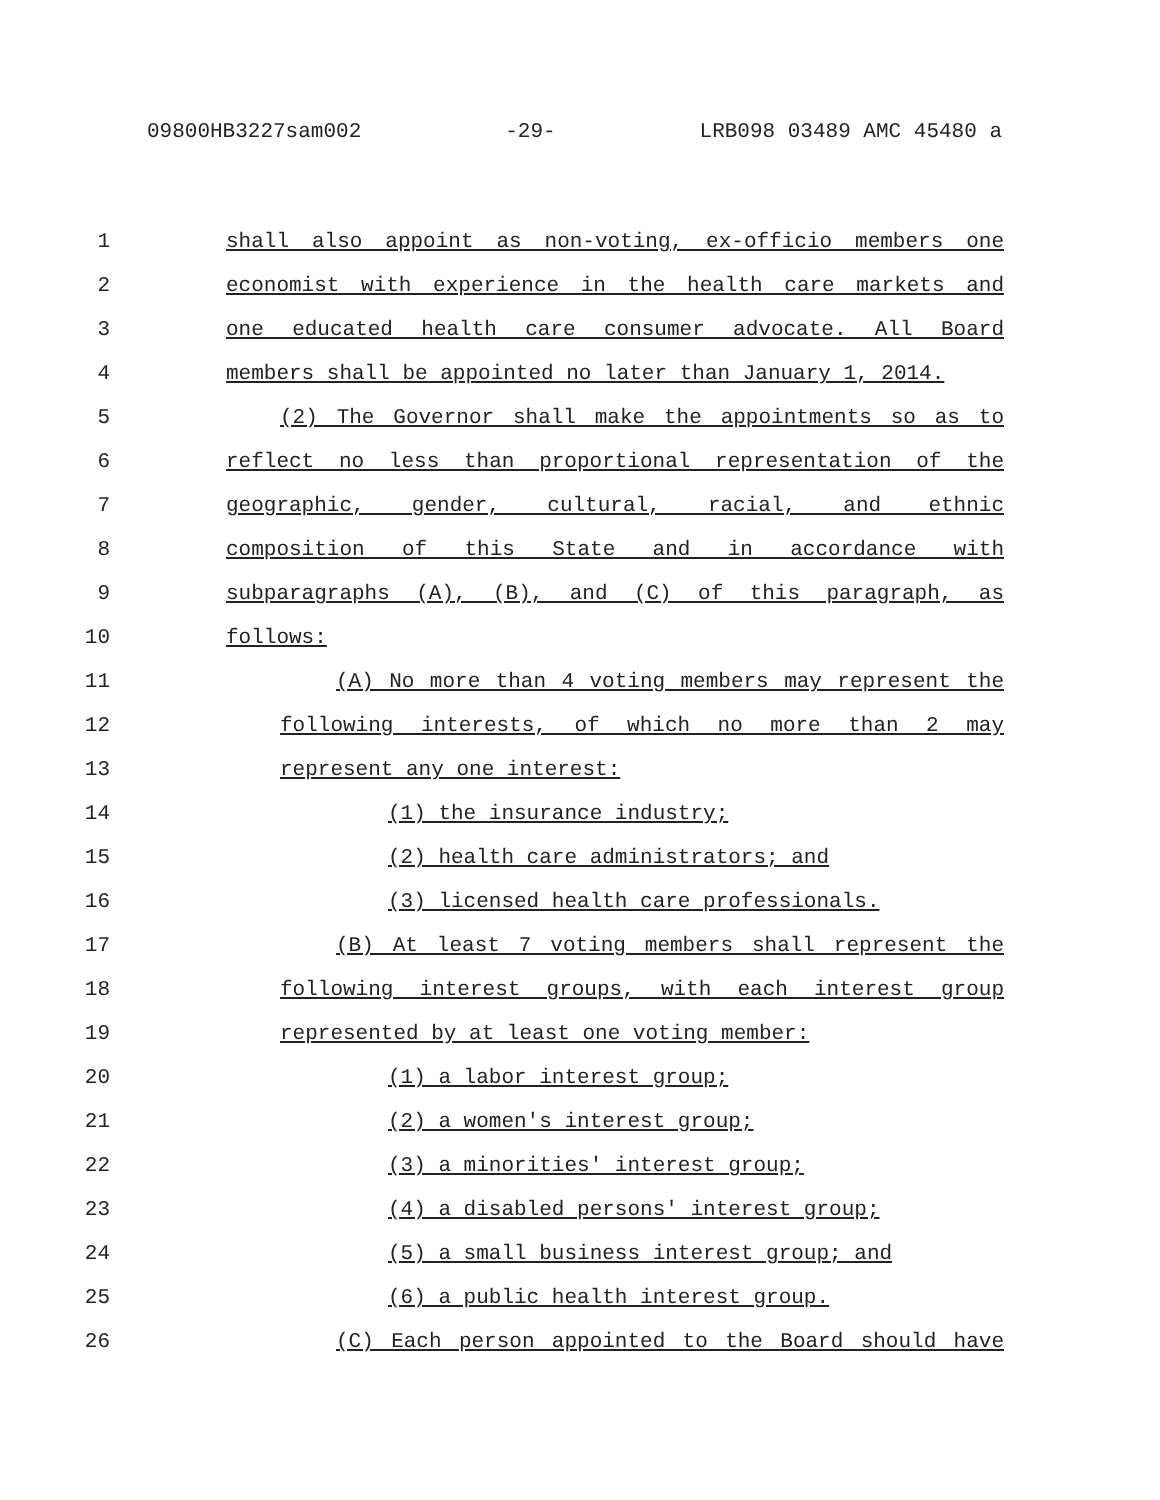09800HB3227sam002 -29- LRB098 03489 AMC 45480 a
1 shall also appoint as non-voting, ex-officio members one
2 economist with experience in the health care markets and
3 one educated health care consumer advocate. All Board
4 members shall be appointed no later than January 1, 2014.
5 (2) The Governor shall make the appointments so as to
6 reflect no less than proportional representation of the
7 geographic, gender, cultural, racial, and ethnic
8 composition of this State and in accordance with
9 subparagraphs (A), (B), and (C) of this paragraph, as
10 follows:
11 (A) No more than 4 voting members may represent the
12 following interests, of which no more than 2 may
13 represent any one interest:
14 (1) the insurance industry;
15 (2) health care administrators; and
16 (3) licensed health care professionals.
17 (B) At least 7 voting members shall represent the
18 following interest groups, with each interest group
19 represented by at least one voting member:
20 (1) a labor interest group;
21 (2) a women's interest group;
22 (3) a minorities' interest group;
23 (4) a disabled persons' interest group;
24 (5) a small business interest group; and
25 (6) a public health interest group.
26 (C) Each person appointed to the Board should have